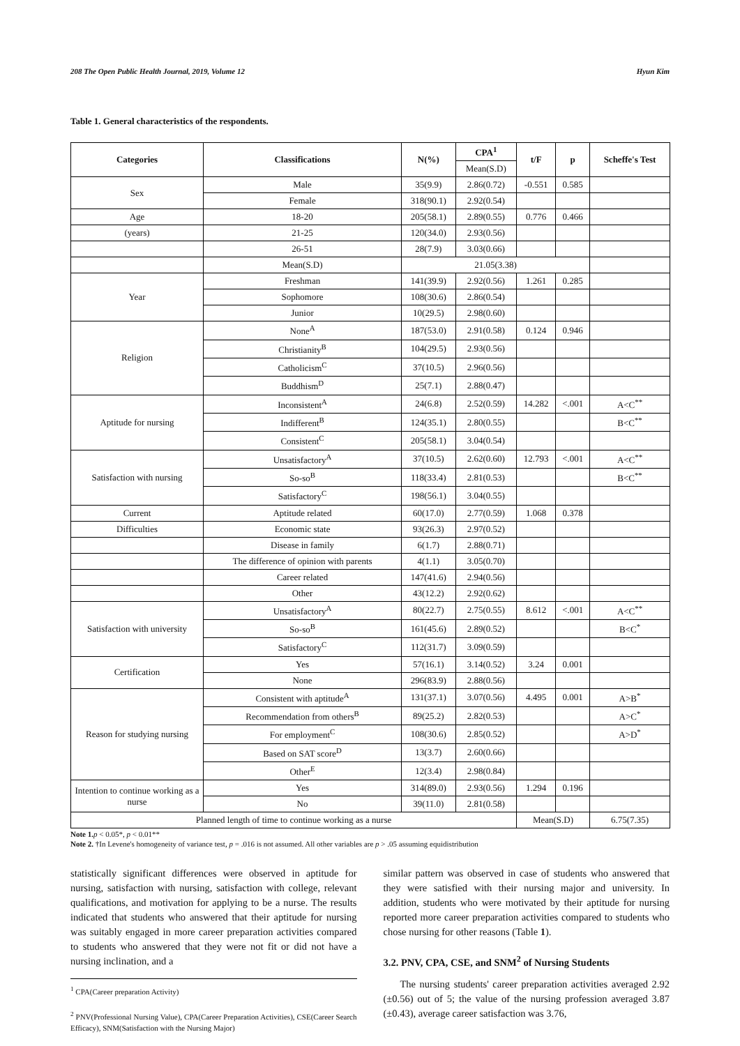208 The Open Public Health Journal, 2019, Volume 12 Hyun Kim
Table 1. General characteristics of the respondents.
| Categories | Classifications | N(%) | CPA<sup>1</sup> | t/F | p | Scheffe's Test |
| --- | --- | --- | --- | --- | --- | --- |
| | | | Mean(S.D) | | | |
| Sex | Male | 35(9.9) | 2.86(0.72) | -0.551 | 0.585 | |
| | Female | 318(90.1) | 2.92(0.54) | | | |
| Age | 18-20 | 205(58.1) | 2.89(0.55) | 0.776 | 0.466 | |
| (years) | 21-25 | 120(34.0) | 2.93(0.56) | | | |
| | 26-51 | 28(7.9) | 3.03(0.66) | | | |
| | Mean(S.D) | 21.05(3.38) | | | | |
| Year | Freshman | 141(39.9) | 2.92(0.56) | 1.261 | 0.285 | |
| | Sophomore | 108(30.6) | 2.86(0.54) | | | |
| | Junior | 10(29.5) | 2.98(0.60) | | | |
| Religion | None<sup>A</sup> | 187(53.0) | 2.91(0.58) | 0.124 | 0.946 | |
| | Christianity<sup>B</sup> | 104(29.5) | 2.93(0.56) | | | |
| | Catholicism<sup>C</sup> | 37(10.5) | 2.96(0.56) | | | |
| | Buddhism<sup>D</sup> | 25(7.1) | 2.88(0.47) | | | |
| Aptitude for nursing | Inconsistent<sup>A</sup> | 24(6.8) | 2.52(0.59) | 14.282 | <.001 | A<C<sup>**</sup> |
| | Indifferent<sup>B</sup> | 124(35.1) | 2.80(0.55) | | | B<C<sup>**</sup> |
| | Consistent<sup>C</sup> | 205(58.1) | 3.04(0.54) | | | |
| Satisfaction with nursing | Unsatisfactory<sup>A</sup> | 37(10.5) | 2.62(0.60) | 12.793 | <.001 | A<C<sup>**</sup> |
| | So-so<sup>B</sup> | 118(33.4) | 2.81(0.53) | | | B<C<sup>**</sup> |
| | Satisfactory<sup>C</sup> | 198(56.1) | 3.04(0.55) | | | |
| Current | Aptitude related | 60(17.0) | 2.77(0.59) | 1.068 | 0.378 | |
| Difficulties | Economic state | 93(26.3) | 2.97(0.52) | | | |
| | Disease in family | 6(1.7) | 2.88(0.71) | | | |
| | The difference of opinion with parents | 4(1.1) | 3.05(0.70) | | | |
| | Career related | 147(41.6) | 2.94(0.56) | | | |
| | Other | 43(12.2) | 2.92(0.62) | | | |
| Satisfaction with university | Unsatisfactory<sup>A</sup> | 80(22.7) | 2.75(0.55) | 8.612 | <.001 | A<C<sup>**</sup> |
| | So-so<sup>B</sup> | 161(45.6) | 2.89(0.52) | | | B<C<sup>*</sup> |
| | Satisfactory<sup>C</sup> | 112(31.7) | 3.09(0.59) | | | |
| Certification | Yes | 57(16.1) | 3.14(0.52) | 3.24 | 0.001 | |
| | None | 296(83.9) | 2.88(0.56) | | | |
| Reason for studying nursing | Consistent with aptitude<sup>A</sup> | 131(37.1) | 3.07(0.56) | 4.495 | 0.001 | A>B<sup>*</sup> |
| | Recommendation from others<sup>B</sup> | 89(25.2) | 2.82(0.53) | | | A>C<sup>*</sup> |
| | For employment<sup>C</sup> | 108(30.6) | 2.85(0.52) | | | A>D<sup>*</sup> |
| | Based on SAT score<sup>D</sup> | 13(3.7) | 2.60(0.66) | | | |
| | Other<sup>E</sup> | 12(3.4) | 2.98(0.84) | | | |
| Intention to continue working as a nurse | Yes | 314(89.0) | 2.93(0.56) | 1.294 | 0.196 | |
| | No | 39(11.0) | 2.81(0.58) | | | |
| Planned length of time to continue working as a nurse | | | | Mean(S.D) | | 6.75(7.35) |
Note 1. p < 0.05*, p < 0.01**
Note 2. †In Levene's homogeneity of variance test, p = .016 is not assumed. All other variables are p > .05 assuming equidistribution
statistically significant differences were observed in aptitude for nursing, satisfaction with nursing, satisfaction with college, relevant qualifications, and motivation for applying to be a nurse. The results indicated that students who answered that their aptitude for nursing was suitably engaged in more career preparation activities compared to students who answered that they were not fit or did not have a nursing inclination, and a
<sup>1</sup> CPA(Career preparation Activity)
<sup>2</sup> PNV(Professional Nursing Value), CPA(Career Preparation Activities), CSE(Career Search Efficacy), SNM(Satisfaction with the Nursing Major)
similar pattern was observed in case of students who answered that they were satisfied with their nursing major and university. In addition, students who were motivated by their aptitude for nursing reported more career preparation activities compared to students who chose nursing for other reasons (Table 1).
3.2. PNV, CPA, CSE, and SNM<sup>2</sup> of Nursing Students
The nursing students' career preparation activities averaged 2.92 (±0.56) out of 5; the value of the nursing profession averaged 3.87 (±0.43), average career satisfaction was 3.76,